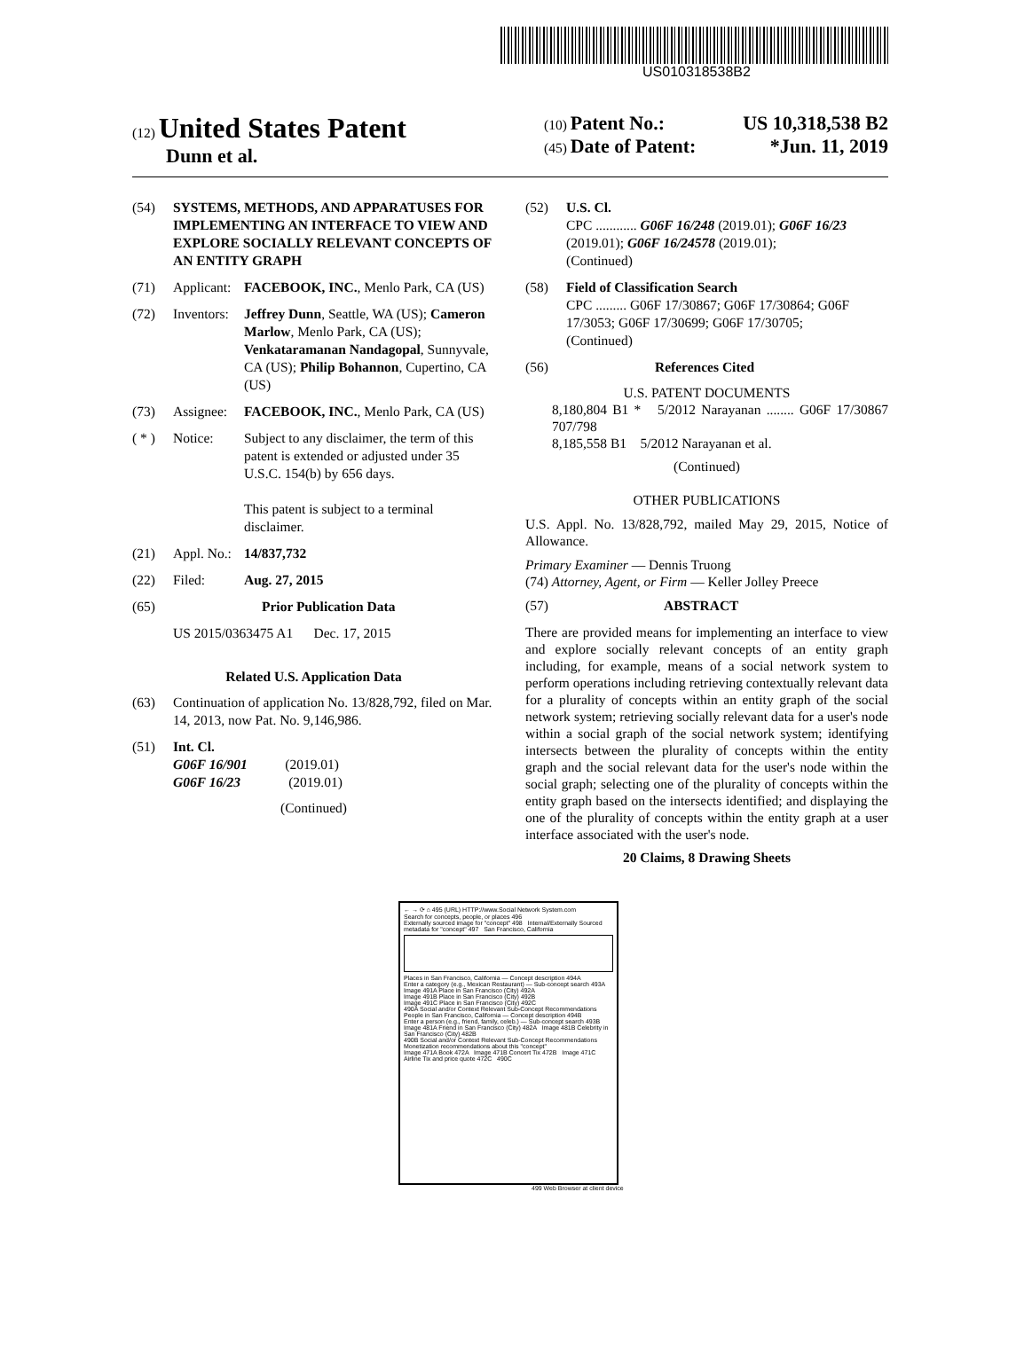US010318538B2
(12) United States Patent
Dunn et al.
(10) Patent No.: US 10,318,538 B2
(45) Date of Patent: *Jun. 11, 2019
(54) SYSTEMS, METHODS, AND APPARATUSES FOR IMPLEMENTING AN INTERFACE TO VIEW AND EXPLORE SOCIALLY RELEVANT CONCEPTS OF AN ENTITY GRAPH
(71) Applicant: FACEBOOK, INC., Menlo Park, CA (US)
(72) Inventors: Jeffrey Dunn, Seattle, WA (US); Cameron Marlow, Menlo Park, CA (US); Venkataramanan Nandagopal, Sunnyvale, CA (US); Philip Bohannon, Cupertino, CA (US)
(73) Assignee: FACEBOOK, INC., Menlo Park, CA (US)
( * ) Notice: Subject to any disclaimer, the term of this patent is extended or adjusted under 35 U.S.C. 154(b) by 656 days.
This patent is subject to a terminal disclaimer.
(21) Appl. No.: 14/837,732
(22) Filed: Aug. 27, 2015
(65) Prior Publication Data
US 2015/0363475 A1 Dec. 17, 2015
Related U.S. Application Data
(63) Continuation of application No. 13/828,792, filed on Mar. 14, 2013, now Pat. No. 9,146,986.
(51) Int. Cl.
G06F 16/901 (2019.01)
G06F 16/23 (2019.01)
(Continued)
(52) U.S. Cl.
CPC ............ G06F 16/248 (2019.01); G06F 16/23 (2019.01); G06F 16/24578 (2019.01);
(Continued)
(58) Field of Classification Search
CPC ......... G06F 17/30867; G06F 17/30864; G06F 17/3053; G06F 17/30699; G06F 17/30705;
(Continued)
(56) References Cited
U.S. PATENT DOCUMENTS
8,180,804 B1 * 5/2012 Narayanan ........ G06F 17/30867 707/798
8,185,558 B1 5/2012 Narayanan et al.
(Continued)
OTHER PUBLICATIONS
U.S. Appl. No. 13/828,792, mailed May 29, 2015, Notice of Allowance.
Primary Examiner — Dennis Truong
(74) Attorney, Agent, or Firm — Keller Jolley Preece
(57) ABSTRACT
There are provided means for implementing an interface to view and explore socially relevant concepts of an entity graph including, for example, means of a social network system to perform operations including retrieving contextually relevant data for a plurality of concepts within an entity graph of the social network system; retrieving socially relevant data for a user's node within a social graph of the social network system; identifying intersects between the plurality of concepts within the entity graph and the social relevant data for the user's node within the social graph; selecting one of the plurality of concepts within the entity graph based on the intersects identified; and displaying the one of the plurality of concepts within the entity graph at a user interface associated with the user's node.
20 Claims, 8 Drawing Sheets
← → ⟳ ⌂ 495 (URL) HTTP://www.Social Network System.com
Search for concepts, people, or places 496
Externally sourced image for "concept" 498 Internal/Externally Sourced metadata for "concept" 497 San Francisco, California
Places in San Francisco, California — Concept description 494A
Enter a category (e.g., Mexican Restaurant) — Sub-concept search 493A
Image 491A Place in San Francisco (City) 492A
Image 491B Place in San Francisco (City) 492B
Image 491C Place in San Francisco (City) 492C
490A Social and/or Context Relevant Sub-Concept Recommendations
People in San Francisco, California — Concept description 494B
Enter a person (e.g., friend, family, celeb.) — Sub-concept search 493B
Image 481A Friend in San Francisco (City) 482A Image 481B Celebrity in San Francisco (City) 482B
490B Social and/or Context Relevant Sub-Concept Recommendations
Monetization recommendations about this "concept"
Image 471A Book 472A Image 471B Concert Tix 472B Image 471C Airline Tix and price quote 472C 490C
499 Web Browser at client device